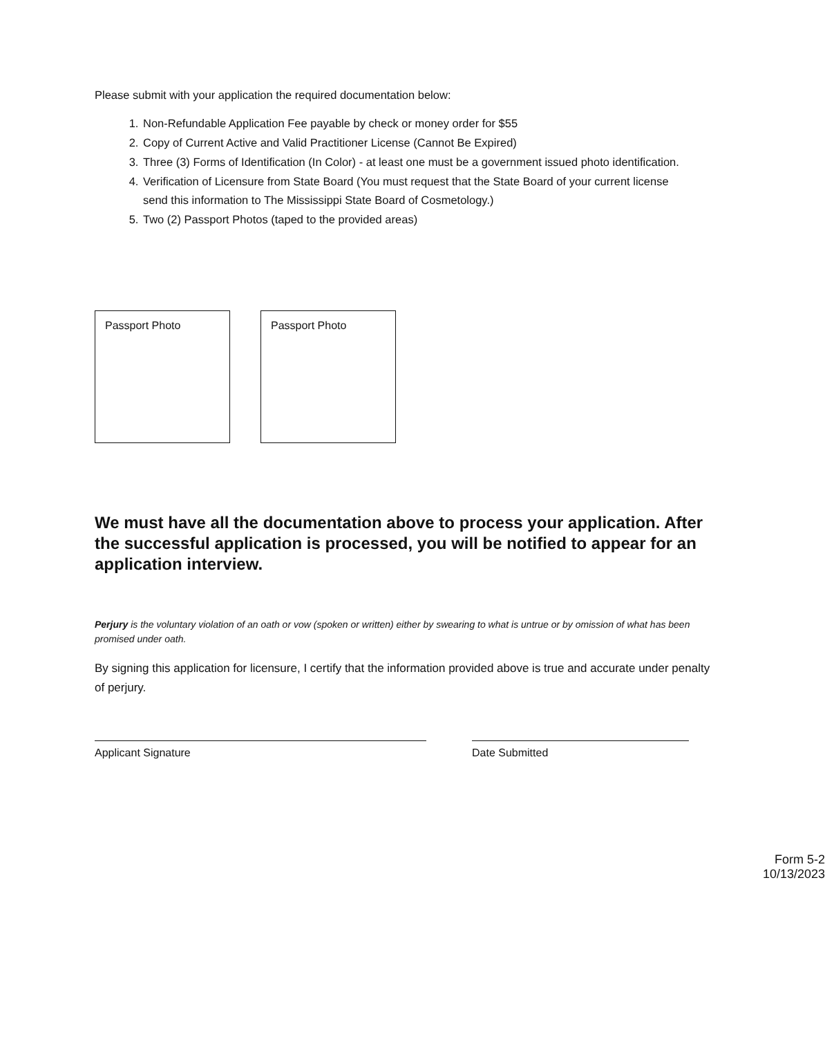Please submit with your application the required documentation below:
1. Non-Refundable Application Fee payable by check or money order for $55
2. Copy of Current Active and Valid Practitioner License (Cannot Be Expired)
3. Three (3) Forms of Identification (In Color) - at least one must be a government issued photo identification.
4. Verification of Licensure from State Board (You must request that the State Board of your current license send this information to The Mississippi State Board of Cosmetology.)
5. Two (2) Passport Photos (taped to the provided areas)
Passport Photo Passport Photo
We must have all the documentation above to process your application. After the successful application is processed, you will be notified to appear for an application interview.
Perjury is the voluntary violation of an oath or vow (spoken or written) either by swearing to what is untrue or by omission of what has been promised under oath.
By signing this application for licensure, I certify that the information provided above is true and accurate under penalty of perjury.
Applicant Signature Date Submitted
Form 5-2
10/13/2023